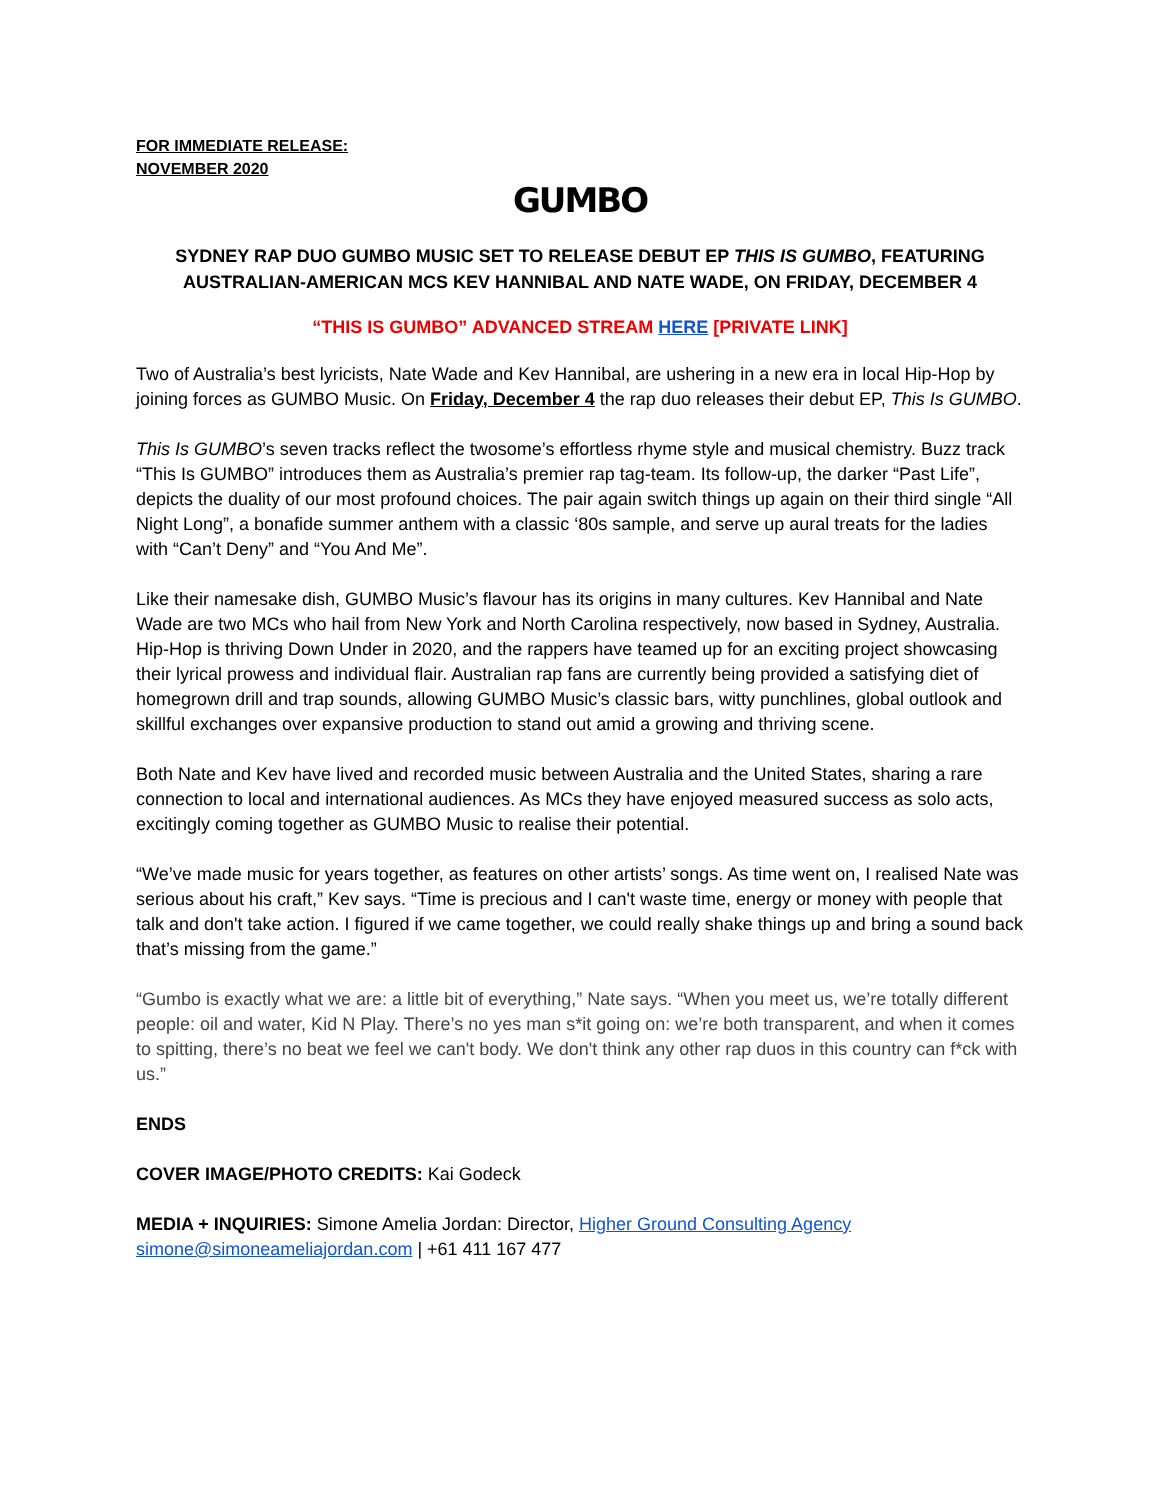FOR IMMEDIATE RELEASE:
NOVEMBER 2020
GUMBO
SYDNEY RAP DUO GUMBO MUSIC SET TO RELEASE DEBUT EP THIS IS GUMBO, FEATURING AUSTRALIAN-AMERICAN MCS KEV HANNIBAL AND NATE WADE, ON FRIDAY, DECEMBER 4
“THIS IS GUMBO” ADVANCED STREAM HERE [PRIVATE LINK]
Two of Australia’s best lyricists, Nate Wade and Kev Hannibal, are ushering in a new era in local Hip-Hop by joining forces as GUMBO Music. On Friday, December 4 the rap duo releases their debut EP, This Is GUMBO.
This Is GUMBO’s seven tracks reflect the twosome’s effortless rhyme style and musical chemistry. Buzz track “This Is GUMBO” introduces them as Australia’s premier rap tag-team. Its follow-up, the darker “Past Life”, depicts the duality of our most profound choices. The pair again switch things up again on their third single “All Night Long”, a bonafide summer anthem with a classic ‘80s sample, and serve up aural treats for the ladies with “Can’t Deny” and “You And Me”.
Like their namesake dish, GUMBO Music’s flavour has its origins in many cultures. Kev Hannibal and Nate Wade are two MCs who hail from New York and North Carolina respectively, now based in Sydney, Australia. Hip-Hop is thriving Down Under in 2020, and the rappers have teamed up for an exciting project showcasing their lyrical prowess and individual flair. Australian rap fans are currently being provided a satisfying diet of homegrown drill and trap sounds, allowing GUMBO Music’s classic bars, witty punchlines, global outlook and skillful exchanges over expansive production to stand out amid a growing and thriving scene.
Both Nate and Kev have lived and recorded music between Australia and the United States, sharing a rare connection to local and international audiences. As MCs they have enjoyed measured success as solo acts, excitingly coming together as GUMBO Music to realise their potential.
“We’ve made music for years together, as features on other artists’ songs. As time went on, I realised Nate was serious about his craft,” Kev says. “Time is precious and I can't waste time, energy or money with people that talk and don't take action. I figured if we came together, we could really shake things up and bring a sound back that’s missing from the game.”
“Gumbo is exactly what we are: a little bit of everything,” Nate says. “When you meet us, we’re totally different people: oil and water, Kid N Play. There’s no yes man s*it going on: we’re both transparent, and when it comes to spitting, there’s no beat we feel we can't body. We don't think any other rap duos in this country can f*ck with us.”
ENDS
COVER IMAGE/PHOTO CREDITS: Kai Godeck
MEDIA + INQUIRIES: Simone Amelia Jordan: Director, Higher Ground Consulting Agency
simone@simoneameliajordan.com | +61 411 167 477